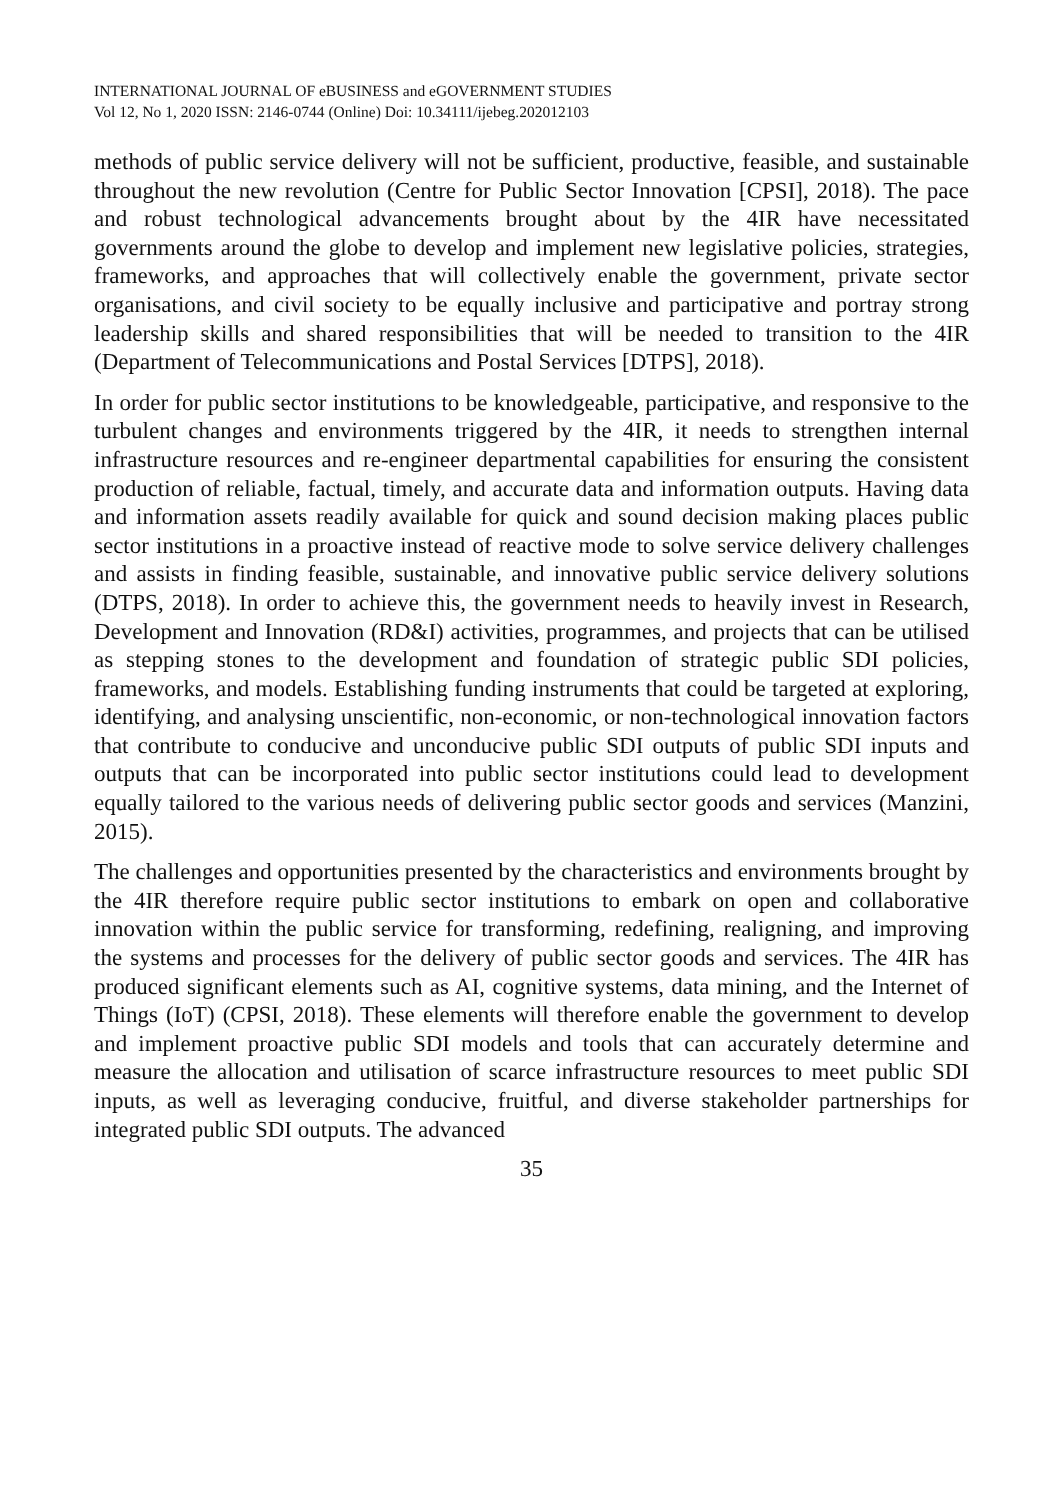INTERNATIONAL JOURNAL OF eBUSINESS and eGOVERNMENT STUDIES
Vol 12, No 1, 2020 ISSN: 2146-0744 (Online) Doi: 10.34111/ijebeg.202012103
methods of public service delivery will not be sufficient, productive, feasible, and sustainable throughout the new revolution (Centre for Public Sector Innovation [CPSI], 2018). The pace and robust technological advancements brought about by the 4IR have necessitated governments around the globe to develop and implement new legislative policies, strategies, frameworks, and approaches that will collectively enable the government, private sector organisations, and civil society to be equally inclusive and participative and portray strong leadership skills and shared responsibilities that will be needed to transition to the 4IR (Department of Telecommunications and Postal Services [DTPS], 2018).
In order for public sector institutions to be knowledgeable, participative, and responsive to the turbulent changes and environments triggered by the 4IR, it needs to strengthen internal infrastructure resources and re-engineer departmental capabilities for ensuring the consistent production of reliable, factual, timely, and accurate data and information outputs. Having data and information assets readily available for quick and sound decision making places public sector institutions in a proactive instead of reactive mode to solve service delivery challenges and assists in finding feasible, sustainable, and innovative public service delivery solutions (DTPS, 2018). In order to achieve this, the government needs to heavily invest in Research, Development and Innovation (RD&I) activities, programmes, and projects that can be utilised as stepping stones to the development and foundation of strategic public SDI policies, frameworks, and models. Establishing funding instruments that could be targeted at exploring, identifying, and analysing unscientific, non-economic, or non-technological innovation factors that contribute to conducive and unconducive public SDI outputs of public SDI inputs and outputs that can be incorporated into public sector institutions could lead to development equally tailored to the various needs of delivering public sector goods and services (Manzini, 2015).
The challenges and opportunities presented by the characteristics and environments brought by the 4IR therefore require public sector institutions to embark on open and collaborative innovation within the public service for transforming, redefining, realigning, and improving the systems and processes for the delivery of public sector goods and services. The 4IR has produced significant elements such as AI, cognitive systems, data mining, and the Internet of Things (IoT) (CPSI, 2018). These elements will therefore enable the government to develop and implement proactive public SDI models and tools that can accurately determine and measure the allocation and utilisation of scarce infrastructure resources to meet public SDI inputs, as well as leveraging conducive, fruitful, and diverse stakeholder partnerships for integrated public SDI outputs. The advanced
35